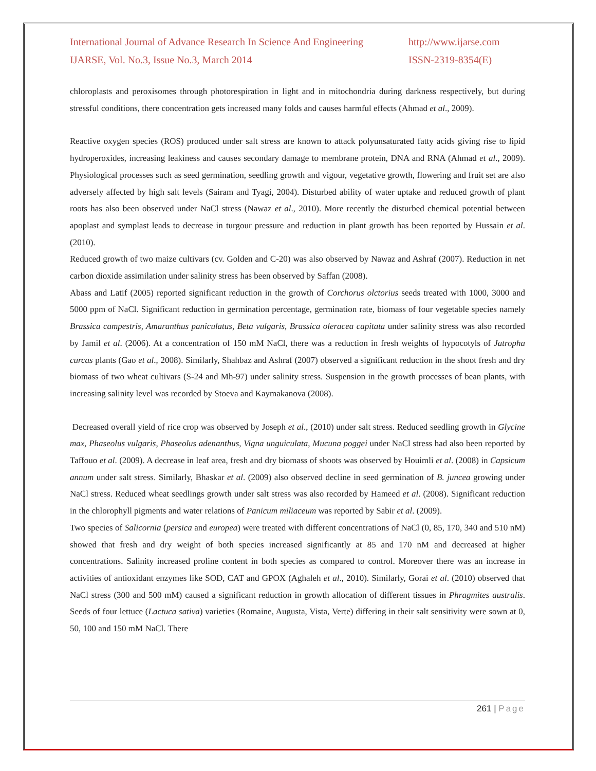International Journal of Advance Research In Science And Engineering
IJARSE, Vol. No.3, Issue No.3, March 2014
http://www.ijarse.com
ISSN-2319-8354(E)
chloroplasts and peroxisomes through photorespiration in light and in mitochondria during darkness respectively, but during stressful conditions, there concentration gets increased many folds and causes harmful effects (Ahmad et al., 2009).
Reactive oxygen species (ROS) produced under salt stress are known to attack polyunsaturated fatty acids giving rise to lipid hydroperoxides, increasing leakiness and causes secondary damage to membrane protein, DNA and RNA (Ahmad et al., 2009). Physiological processes such as seed germination, seedling growth and vigour, vegetative growth, flowering and fruit set are also adversely affected by high salt levels (Sairam and Tyagi, 2004). Disturbed ability of water uptake and reduced growth of plant roots has also been observed under NaCl stress (Nawaz et al., 2010). More recently the disturbed chemical potential between apoplast and symplast leads to decrease in turgour pressure and reduction in plant growth has been reported by Hussain et al. (2010).
Reduced growth of two maize cultivars (cv. Golden and C-20) was also observed by Nawaz and Ashraf (2007). Reduction in net carbon dioxide assimilation under salinity stress has been observed by Saffan (2008).
Abass and Latif (2005) reported significant reduction in the growth of Corchorus olctorius seeds treated with 1000, 3000 and 5000 ppm of NaCl. Significant reduction in germination percentage, germination rate, biomass of four vegetable species namely Brassica campestris, Amaranthus paniculatus, Beta vulgaris, Brassica oleracea capitata under salinity stress was also recorded by Jamil et al. (2006). At a concentration of 150 mM NaCl, there was a reduction in fresh weights of hypocotyls of Jatropha curcas plants (Gao et al., 2008). Similarly, Shahbaz and Ashraf (2007) observed a significant reduction in the shoot fresh and dry biomass of two wheat cultivars (S-24 and Mh-97) under salinity stress. Suspension in the growth processes of bean plants, with increasing salinity level was recorded by Stoeva and Kaymakanova (2008).
Decreased overall yield of rice crop was observed by Joseph et al., (2010) under salt stress. Reduced seedling growth in Glycine max, Phaseolus vulgaris, Phaseolus adenanthus, Vigna unguiculata, Mucuna poggei under NaCl stress had also been reported by Taffouo et al. (2009). A decrease in leaf area, fresh and dry biomass of shoots was observed by Houimli et al. (2008) in Capsicum annum under salt stress. Similarly, Bhaskar et al. (2009) also observed decline in seed germination of B. juncea growing under NaCl stress. Reduced wheat seedlings growth under salt stress was also recorded by Hameed et al. (2008). Significant reduction in the chlorophyll pigments and water relations of Panicum miliaceum was reported by Sabir et al. (2009).
Two species of Salicornia (persica and europea) were treated with different concentrations of NaCl (0, 85, 170, 340 and 510 nM) showed that fresh and dry weight of both species increased significantly at 85 and 170 nM and decreased at higher concentrations. Salinity increased proline content in both species as compared to control. Moreover there was an increase in activities of antioxidant enzymes like SOD, CAT and GPOX (Aghaleh et al., 2010). Similarly, Gorai et al. (2010) observed that NaCl stress (300 and 500 mM) caused a significant reduction in growth allocation of different tissues in Phragmites australis. Seeds of four lettuce (Lactuca sativa) varieties (Romaine, Augusta, Vista, Verte) differing in their salt sensitivity were sown at 0, 50, 100 and 150 mM NaCl. There
261 | Page